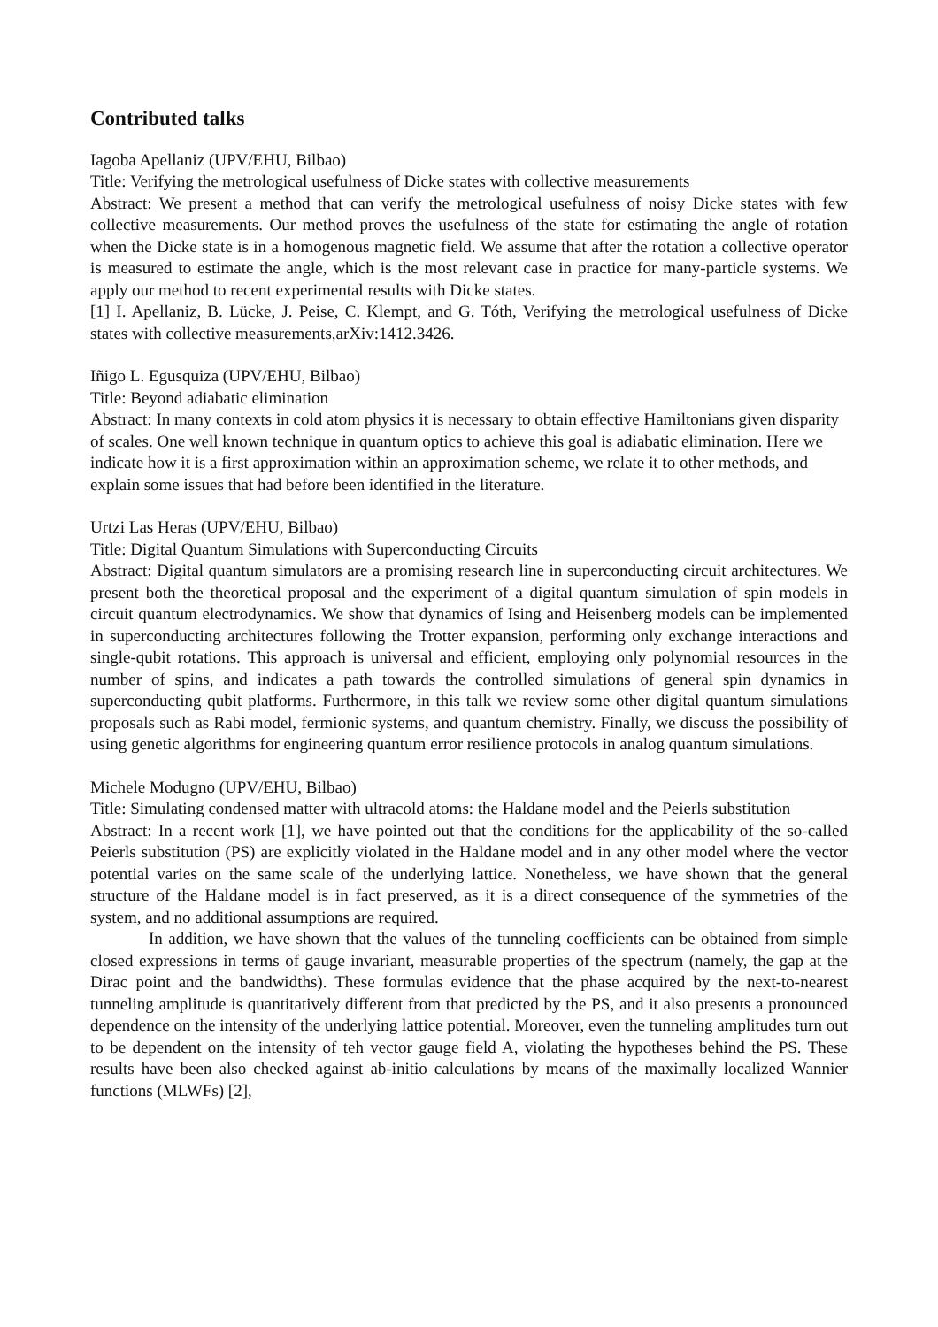Contributed talks
Iagoba Apellaniz (UPV/EHU, Bilbao)
Title: Verifying the metrological usefulness of Dicke states with collective measurements
Abstract: We present a method that can verify the metrological usefulness of noisy Dicke states with few collective measurements. Our method proves the usefulness of the state for estimating the angle of rotation when the Dicke state is in a homogenous magnetic field. We assume that after the rotation a collective operator is measured to estimate the angle, which is the most relevant case in practice for many-particle systems. We apply our method to recent experimental results with Dicke states.
[1] I. Apellaniz, B. Lücke, J. Peise, C. Klempt, and G. Tóth, Verifying the metrological usefulness of Dicke states with collective measurements,arXiv:1412.3426.
Iñigo L. Egusquiza (UPV/EHU, Bilbao)
Title: Beyond adiabatic elimination
Abstract: In many contexts in cold atom physics it is necessary to obtain effective Hamiltonians given disparity of scales. One well known technique in quantum optics to achieve this goal is adiabatic elimination. Here we indicate how it is a first approximation within an approximation scheme, we relate it to other methods, and explain some issues that had before been identified in the literature.
Urtzi Las Heras (UPV/EHU, Bilbao)
Title: Digital Quantum Simulations with Superconducting Circuits
Abstract: Digital quantum simulators are a promising research line in superconducting circuit architectures. We present both the theoretical proposal and the experiment of a digital quantum simulation of spin models in circuit quantum electrodynamics. We show that dynamics of Ising and Heisenberg models can be implemented in superconducting architectures following the Trotter expansion, performing only exchange interactions and single-qubit rotations. This approach is universal and efficient, employing only polynomial resources in the number of spins, and indicates a path towards the controlled simulations of general spin dynamics in superconducting qubit platforms. Furthermore, in this talk we review some other digital quantum simulations proposals such as Rabi model, fermionic systems, and quantum chemistry. Finally, we discuss the possibility of using genetic algorithms for engineering quantum error resilience protocols in analog quantum simulations.
Michele Modugno (UPV/EHU, Bilbao)
Title: Simulating condensed matter with ultracold atoms: the Haldane model and the Peierls substitution
Abstract: In a recent work [1], we have pointed out that the conditions for the applicability of the so-called Peierls substitution (PS) are explicitly violated in the Haldane model and in any other model where the vector potential varies on the same scale of the underlying lattice. Nonetheless, we have shown that the general structure of the Haldane model is in fact preserved, as it is a direct consequence of the symmetries of the system, and no additional assumptions are required.
In addition, we have shown that the values of the tunneling coefficients can be obtained from simple closed expressions in terms of gauge invariant, measurable properties of the spectrum (namely, the gap at the Dirac point and the bandwidths). These formulas evidence that the phase acquired by the next-to-nearest tunneling amplitude is quantitatively different from that predicted by the PS, and it also presents a pronounced dependence on the intensity of the underlying lattice potential. Moreover, even the tunneling amplitudes turn out to be dependent on the intensity of teh vector gauge field A, violating the hypotheses behind the PS. These results have been also checked against ab-initio calculations by means of the maximally localized Wannier functions (MLWFs) [2],